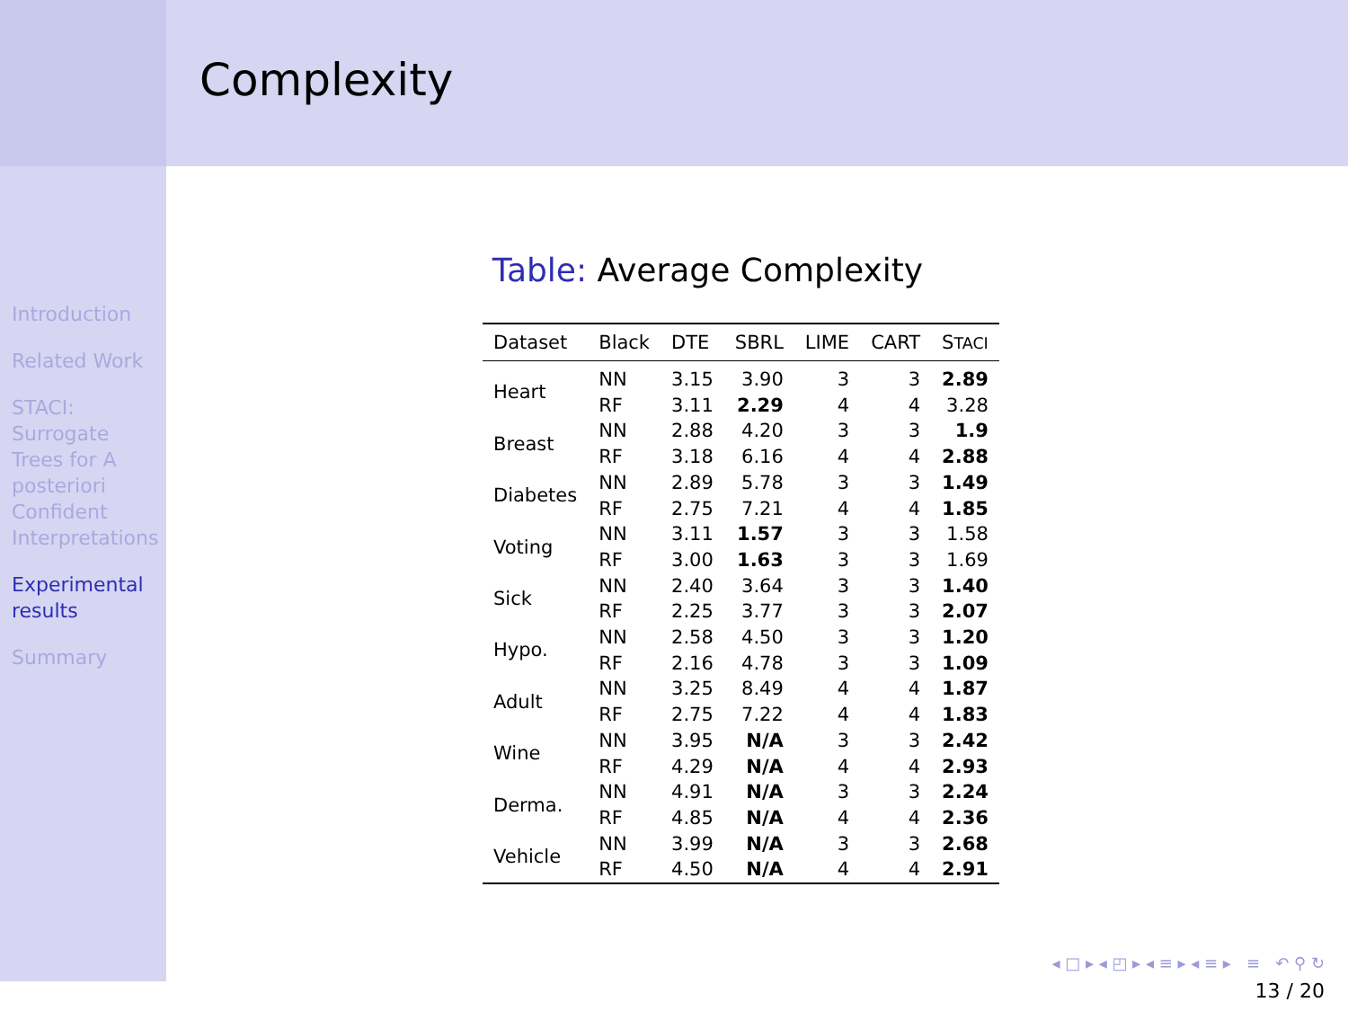Introduction
Related Work
STACI:
Surrogate
Trees for A
posteriori
Confident
Interpretations
Experimental
results
Summary
Complexity
Table: Average Complexity
| Dataset | Black | DTE | SBRL | LIME | CART | S TACI |
| --- | --- | --- | --- | --- | --- | --- |
| Heart | NN | 3.15 | 3.90 | 3 | 3 | 2.89 |
| | RF | 3.11 | 2.29 | 4 | 4 | 3.28 |
| Breast | NN | 2.88 | 4.20 | 3 | 3 | 1.9 |
| | RF | 3.18 | 6.16 | 4 | 4 | 2.88 |
| Diabetes | NN | 2.89 | 5.78 | 3 | 3 | 1.49 |
| | RF | 2.75 | 7.21 | 4 | 4 | 1.85 |
| Voting | NN | 3.11 | 1.57 | 3 | 3 | 1.58 |
| | RF | 3.00 | 1.63 | 3 | 3 | 1.69 |
| Sick | NN | 2.40 | 3.64 | 3 | 3 | 1.40 |
| | RF | 2.25 | 3.77 | 3 | 3 | 2.07 |
| Hypo. | NN | 2.58 | 4.50 | 3 | 3 | 1.20 |
| | RF | 2.16 | 4.78 | 3 | 3 | 1.09 |
| Adult | NN | 3.25 | 8.49 | 4 | 4 | 1.87 |
| | RF | 2.75 | 7.22 | 4 | 4 | 1.83 |
| Wine | NN | 3.95 | N/A | 3 | 3 | 2.42 |
| | RF | 4.29 | N/A | 4 | 4 | 2.93 |
| Derma. | NN | 4.91 | N/A | 3 | 3 | 2.24 |
| | RF | 4.85 | N/A | 4 | 4 | 2.36 |
| Vehicle | NN | 3.99 | N/A | 3 | 3 | 2.68 |
| | RF | 4.50 | N/A | 4 | 4 | 2.91 |
◂ □ ▸ ◂ ◰ ▸ ◂ ≡ ▸ ◂ ≡ ▸ ≡ ↶ ⚲ ↻
13 / 20